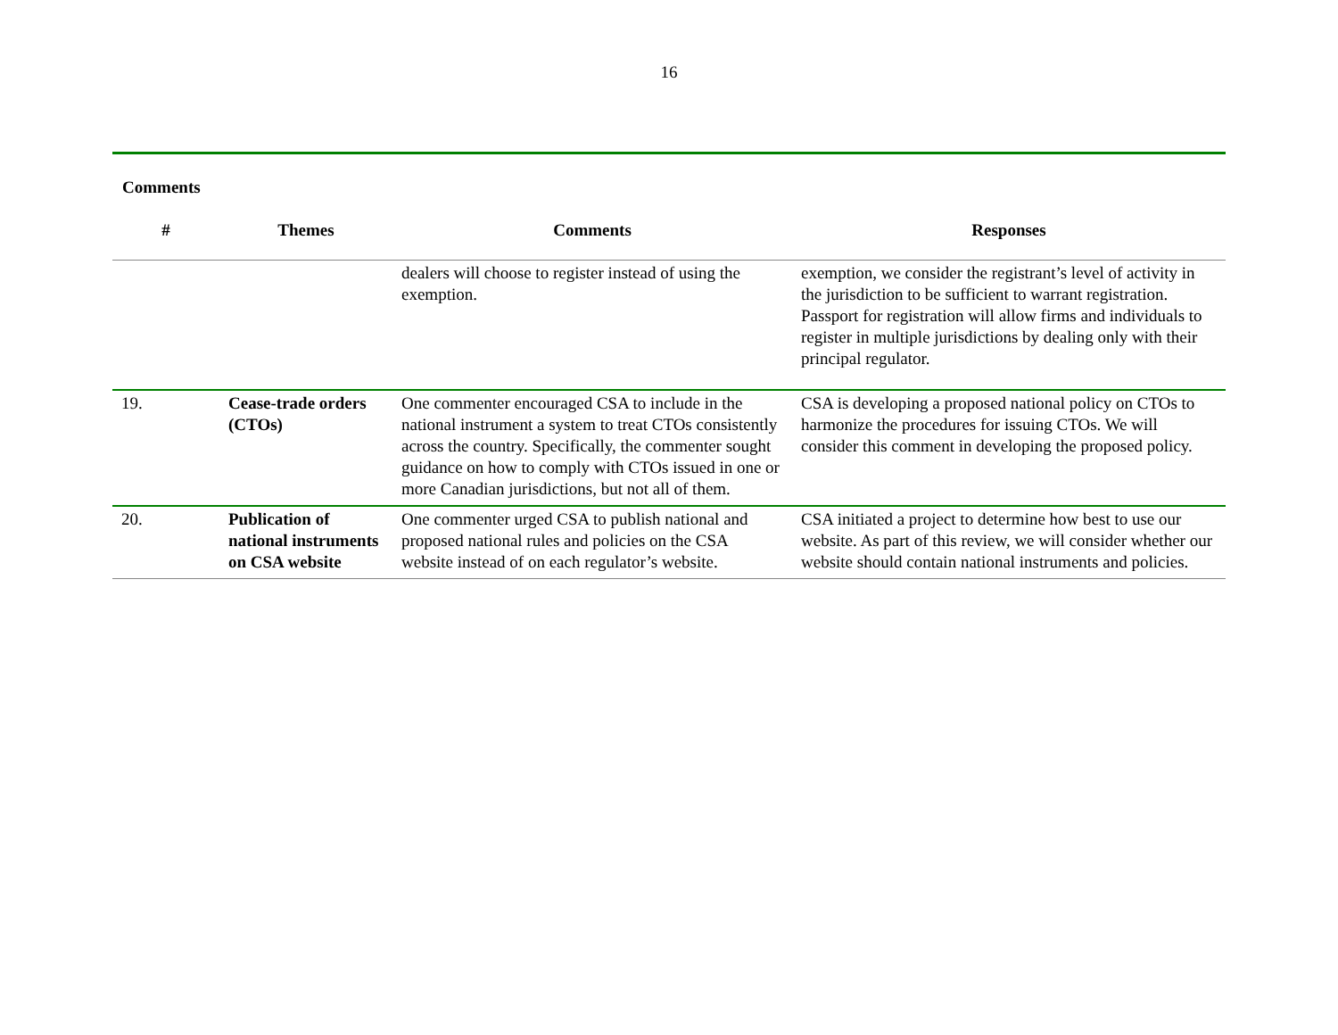16
Comments
| # | Themes | Comments | Responses |
| --- | --- | --- | --- |
| | | dealers will choose to register instead of using the exemption. | exemption, we consider the registrant’s level of activity in the jurisdiction to be sufficient to warrant registration. Passport for registration will allow firms and individuals to register in multiple jurisdictions by dealing only with their principal regulator. |
| 19. | Cease-trade orders (CTOs) | One commenter encouraged CSA to include in the national instrument a system to treat CTOs consistently across the country. Specifically, the commenter sought guidance on how to comply with CTOs issued in one or more Canadian jurisdictions, but not all of them. | CSA is developing a proposed national policy on CTOs to harmonize the procedures for issuing CTOs. We will consider this comment in developing the proposed policy. |
| 20. | Publication of national instruments on CSA website | One commenter urged CSA to publish national and proposed national rules and policies on the CSA website instead of on each regulator’s website. | CSA initiated a project to determine how best to use our website. As part of this review, we will consider whether our website should contain national instruments and policies. |